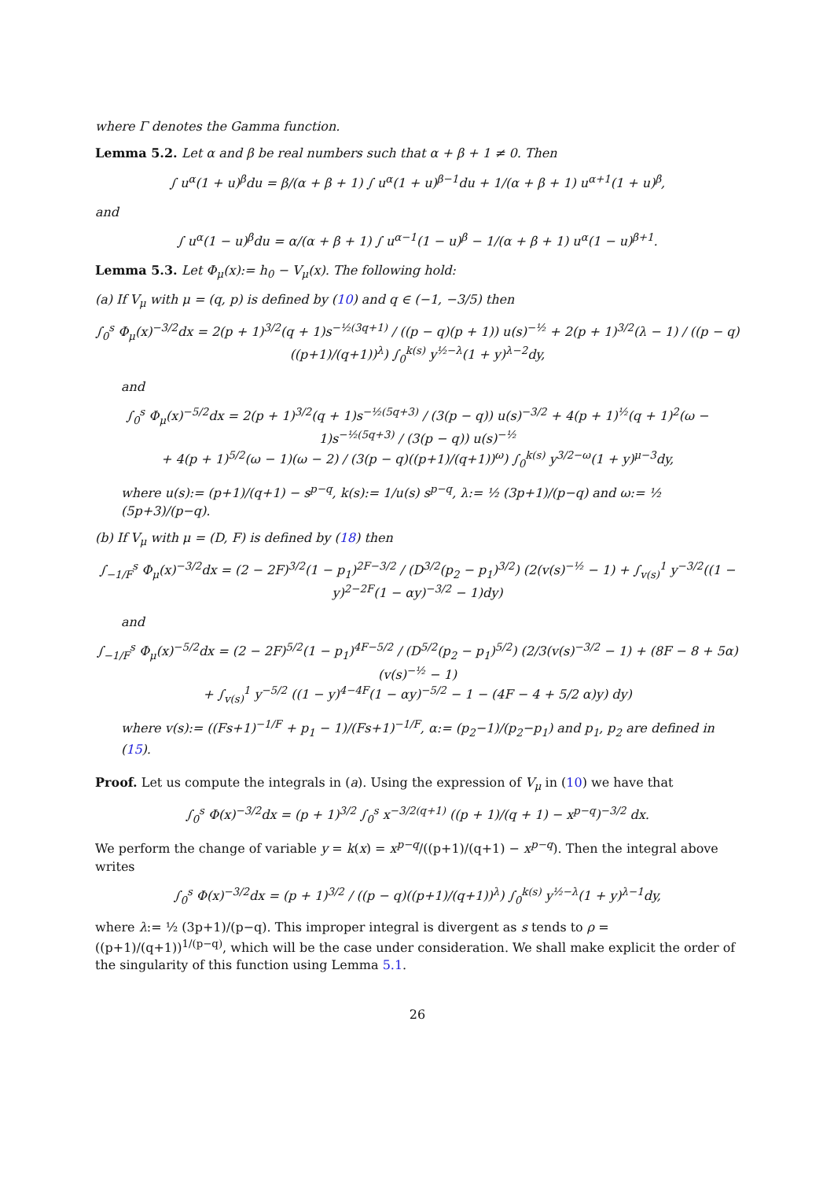where Γ denotes the Gamma function.
Lemma 5.2. Let α and β be real numbers such that α + β + 1 ≠ 0. Then
∫ u<sup>α</sup>(1 + u)<sup>β</sup>du = β/(α + β + 1) ∫ u<sup>α</sup>(1 + u)<sup>β−1</sup>du + 1/(α + β + 1) u<sup>α+1</sup>(1 + u)<sup>β</sup>,
and
∫ u<sup>α</sup>(1 − u)<sup>β</sup>du = α/(α + β + 1) ∫ u<sup>α−1</sup>(1 − u)<sup>β</sup> − 1/(α + β + 1) u<sup>α</sup>(1 − u)<sup>β+1</sup>.
Lemma 5.3. Let Φ<sub>μ</sub>(x):= h<sub>0</sub> − V<sub>μ</sub>(x). The following hold:
(a) If V<sub>μ</sub> with μ = (q, p) is defined by (10) and q ∈ (−1, −3/5) then
∫<sub>0</sub><sup>s</sup> Φ<sub>μ</sub>(x)<sup>−3/2</sup>dx = 2(p + 1)<sup>3/2</sup>(q + 1)s<sup>−½(3q+1)</sup> / ((p − q)(p + 1)) u(s)<sup>−½</sup> + 2(p + 1)<sup>3/2</sup>(λ − 1) / ((p − q)((p+1)/(q+1))<sup>λ</sup>) ∫<sub>0</sub><sup>k(s)</sup> y<sup>½−λ</sup>(1 + y)<sup>λ−2</sup>dy,
and
∫<sub>0</sub><sup>s</sup> Φ<sub>μ</sub>(x)<sup>−5/2</sup>dx = 2(p + 1)<sup>3/2</sup>(q + 1)s<sup>−½(5q+3)</sup> / (3(p − q)) u(s)<sup>−3/2</sup> + 4(p + 1)<sup>½</sup>(q + 1)<sup>2</sup>(ω − 1)s<sup>−½(5q+3)</sup> / (3(p − q)) u(s)<sup>−½</sup>
+ 4(p + 1)<sup>5/2</sup>(ω − 1)(ω − 2) / (3(p − q)((p+1)/(q+1))<sup>ω</sup>) ∫<sub>0</sub><sup>k(s)</sup> y<sup>3/2−ω</sup>(1 + y)<sup>μ−3</sup>dy,
where u(s):= (p+1)/(q+1) − s<sup>p−q</sup>, k(s):= 1/u(s) s<sup>p−q</sup>, λ:= ½ (3p+1)/(p−q) and ω:= ½ (5p+3)/(p−q).
(b) If V<sub>μ</sub> with μ = (D, F) is defined by (18) then
∫<sub>−1/F</sub><sup>s</sup> Φ<sub>μ</sub>(x)<sup>−3/2</sup>dx = (2 − 2F)<sup>3/2</sup>(1 − p<sub>1</sub>)<sup>2F−3/2</sup> / (D<sup>3/2</sup>(p<sub>2</sub> − p<sub>1</sub>)<sup>3/2</sup>) (2(v(s)<sup>−½</sup> − 1) + ∫<sub>v(s)</sub><sup>1</sup> y<sup>−3/2</sup>((1 − y)<sup>2−2F</sup>(1 − αy)<sup>−3/2</sup> − 1)dy)
and
∫<sub>−1/F</sub><sup>s</sup> Φ<sub>μ</sub>(x)<sup>−5/2</sup>dx = (2 − 2F)<sup>5/2</sup>(1 − p<sub>1</sub>)<sup>4F−5/2</sup> / (D<sup>5/2</sup>(p<sub>2</sub> − p<sub>1</sub>)<sup>5/2</sup>) (2/3(v(s)<sup>−3/2</sup> − 1) + (8F − 8 + 5α)(v(s)<sup>−½</sup> − 1)
+ ∫<sub>v(s)</sub><sup>1</sup> y<sup>−5/2</sup> ((1 − y)<sup>4−4F</sup>(1 − αy)<sup>−5/2</sup> − 1 − (4F − 4 + 5/2 α)y) dy)
where v(s):= ((Fs+1)<sup>−1/F</sup> + p<sub>1</sub> − 1)/(Fs+1)<sup>−1/F</sup>, α:= (p<sub>2</sub>−1)/(p<sub>2</sub>−p<sub>1</sub>) and p<sub>1</sub>, p<sub>2</sub> are defined in (15).
Proof. Let us compute the integrals in (a). Using the expression of V<sub>μ</sub> in (10) we have that
∫<sub>0</sub><sup>s</sup> Φ(x)<sup>−3/2</sup>dx = (p + 1)<sup>3/2</sup> ∫<sub>0</sub><sup>s</sup> x<sup>−3/2(q+1)</sup> ((p + 1)/(q + 1) − x<sup>p−q</sup>)<sup>−3/2</sup> dx.
We perform the change of variable y = k(x) = x<sup>p−q</sup>/((p+1)/(q+1) − x<sup>p−q</sup>). Then the integral above writes
∫<sub>0</sub><sup>s</sup> Φ(x)<sup>−3/2</sup>dx = (p + 1)<sup>3/2</sup> / ((p − q)((p+1)/(q+1))<sup>λ</sup>) ∫<sub>0</sub><sup>k(s)</sup> y<sup>½−λ</sup>(1 + y)<sup>λ−1</sup>dy,
where λ:= ½ (3p+1)/(p−q). This improper integral is divergent as s tends to ρ = ((p+1)/(q+1))<sup>1/(p−q)</sup>, which will be the case under consideration. We shall make explicit the order of the singularity of this function using Lemma 5.1.
26